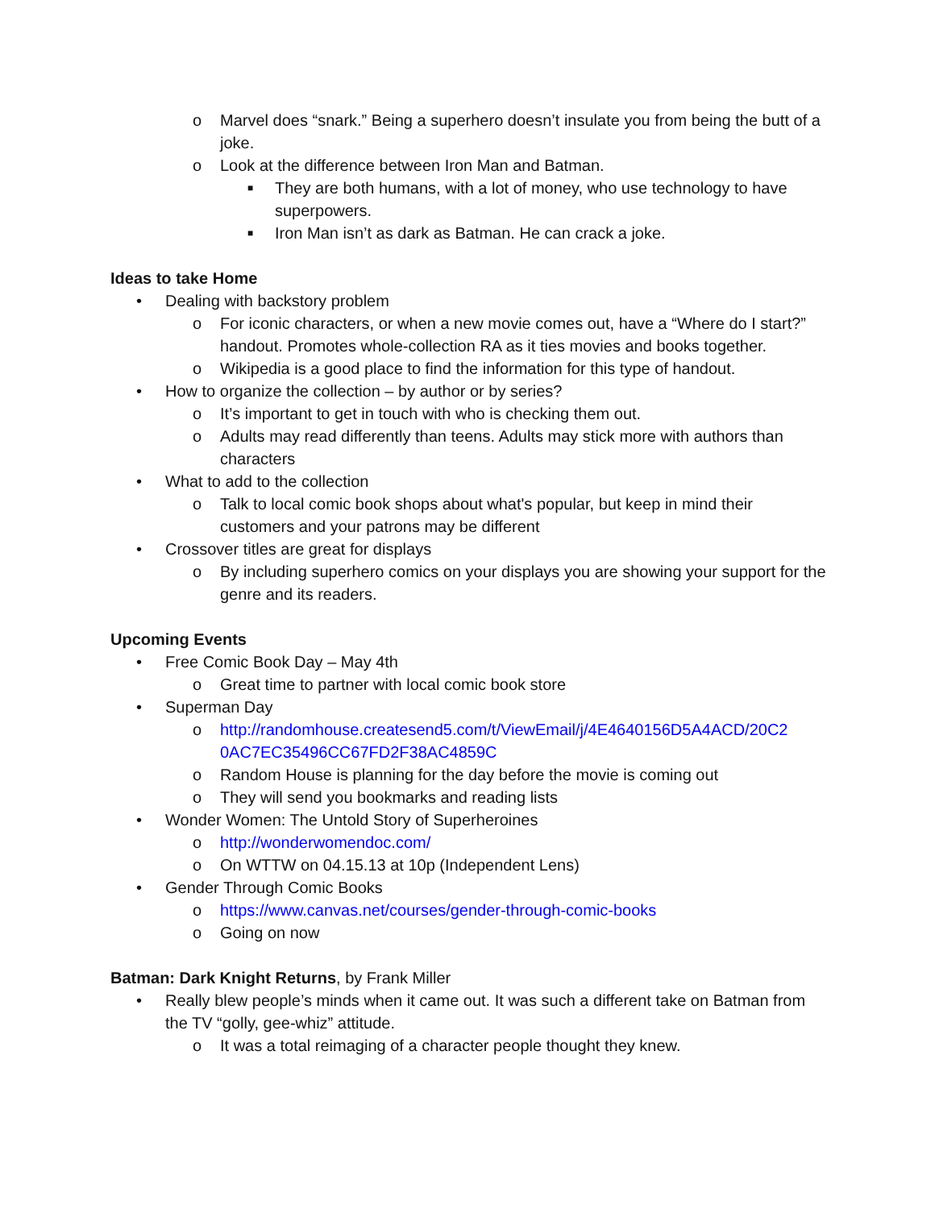o Marvel does “snark.” Being a superhero doesn’t insulate you from being the butt of a joke.
o Look at the difference between Iron Man and Batman.
■ They are both humans, with a lot of money, who use technology to have superpowers.
■ Iron Man isn’t as dark as Batman. He can crack a joke.
Ideas to take Home
• Dealing with backstory problem
o For iconic characters, or when a new movie comes out, have a “Where do I start?” handout. Promotes whole-collection RA as it ties movies and books together.
o Wikipedia is a good place to find the information for this type of handout.
• How to organize the collection – by author or by series?
o It’s important to get in touch with who is checking them out.
o Adults may read differently than teens. Adults may stick more with authors than characters
• What to add to the collection
o Talk to local comic book shops about what's popular, but keep in mind their customers and your patrons may be different
• Crossover titles are great for displays
o By including superhero comics on your displays you are showing your support for the genre and its readers.
Upcoming Events
• Free Comic Book Day – May 4th
o Great time to partner with local comic book store
• Superman Day
o http://randomhouse.createsend5.com/t/ViewEmail/j/4E4640156D5A4ACD/20C2 0AC7EC35496CC67FD2F38AC4859C
o Random House is planning for the day before the movie is coming out
o They will send you bookmarks and reading lists
• Wonder Women: The Untold Story of Superheroines
o http://wonderwomendoc.com/
o On WTTW on 04.15.13 at 10p (Independent Lens)
• Gender Through Comic Books
o https://www.canvas.net/courses/gender-through-comic-books
o Going on now
Batman: Dark Knight Returns, by Frank Miller
• Really blew people’s minds when it came out. It was such a different take on Batman from the TV “golly, gee-whiz” attitude.
o It was a total reimaging of a character people thought they knew.